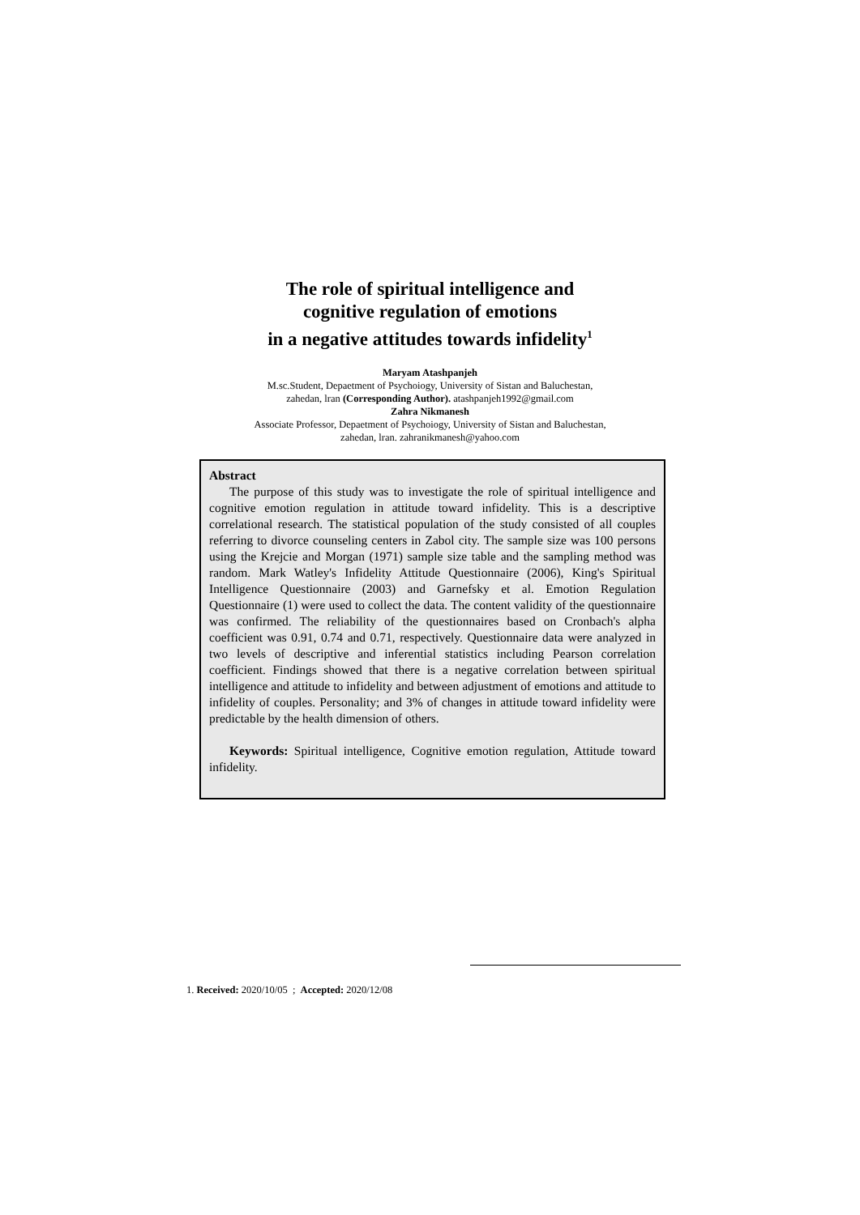The role of spiritual intelligence and
cognitive regulation of emotions
in a negative attitudes towards infidelity<sup>1</sup>
Maryam Atashpanjeh
M.sc.Student, Depaetment of Psychoiogy, University of Sistan and Baluchestan,
zahedan, lran (Corresponding Author). atashpanjeh1992@gmail.com
Zahra Nikmanesh
Associate Professor, Depaetment of Psychoiogy, University of Sistan and Baluchestan,
zahedan, lran. zahranikmanesh@yahoo.com
Abstract
The purpose of this study was to investigate the role of spiritual intelligence and cognitive emotion regulation in attitude toward infidelity. This is a descriptive correlational research. The statistical population of the study consisted of all couples referring to divorce counseling centers in Zabol city. The sample size was 100 persons using the Krejcie and Morgan (1971) sample size table and the sampling method was random. Mark Watley's Infidelity Attitude Questionnaire (2006), King's Spiritual Intelligence Questionnaire (2003) and Garnefsky et al. Emotion Regulation Questionnaire (1) were used to collect the data. The content validity of the questionnaire was confirmed. The reliability of the questionnaires based on Cronbach's alpha coefficient was 0.91, 0.74 and 0.71, respectively. Questionnaire data were analyzed in two levels of descriptive and inferential statistics including Pearson correlation coefficient. Findings showed that there is a negative correlation between spiritual intelligence and attitude to infidelity and between adjustment of emotions and attitude to infidelity of couples. Personality; and 3% of changes in attitude toward infidelity were predictable by the health dimension of others.
Keywords: Spiritual intelligence, Cognitive emotion regulation, Attitude toward infidelity.
1. Received: 2020/10/05 ; Accepted: 2020/12/08